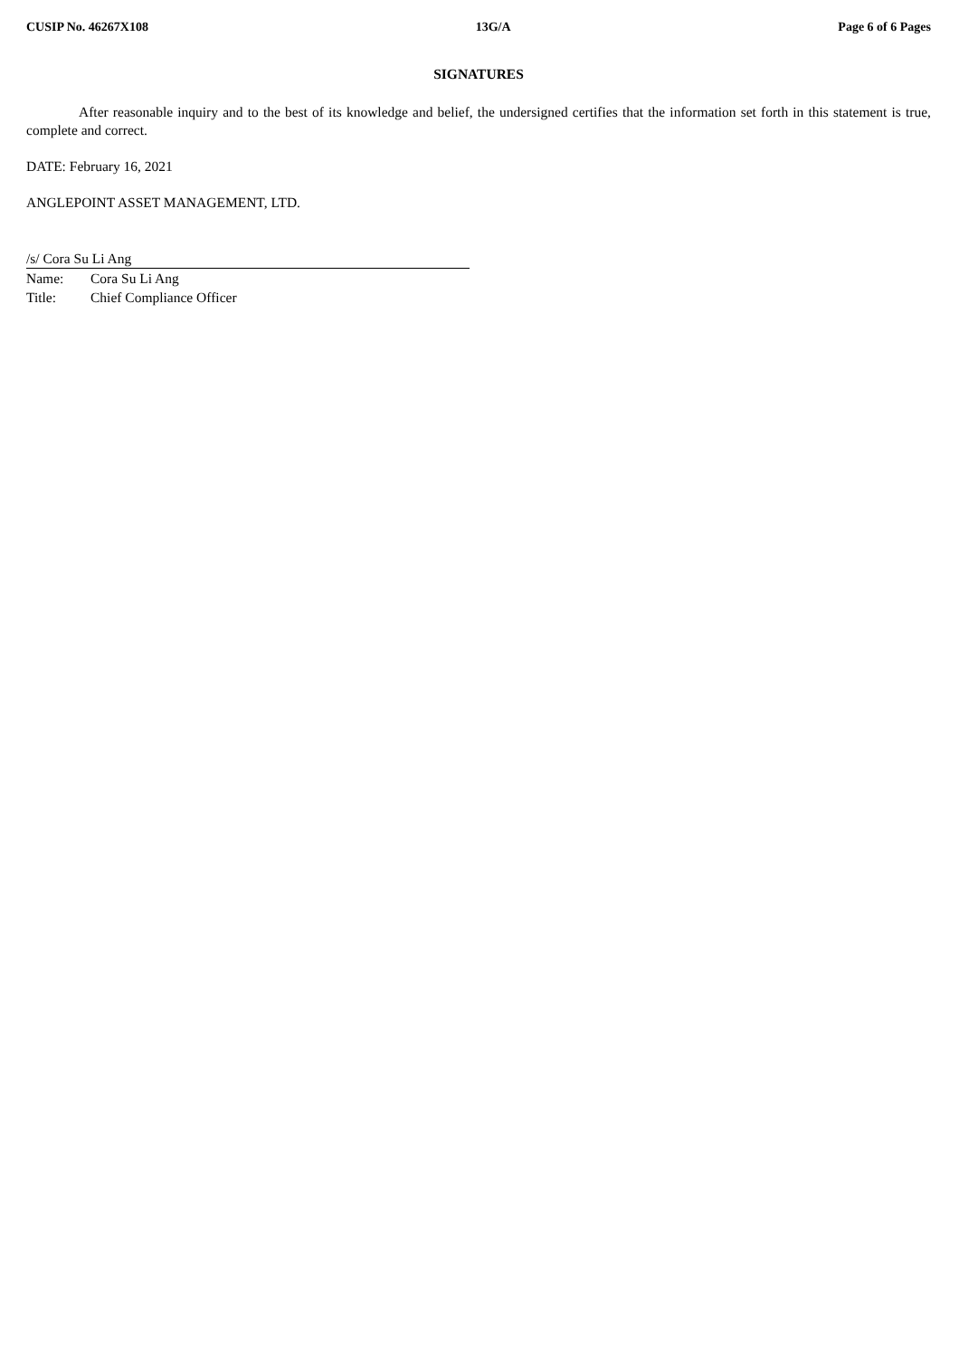CUSIP No. 46267X108 13G/A Page 6 of 6 Pages
SIGNATURES
After reasonable inquiry and to the best of its knowledge and belief, the undersigned certifies that the information set forth in this statement is true, complete and correct.
DATE: February 16, 2021
ANGLEPOINT ASSET MANAGEMENT, LTD.
/s/ Cora Su Li Ang
Name: Cora Su Li Ang
Title: Chief Compliance Officer